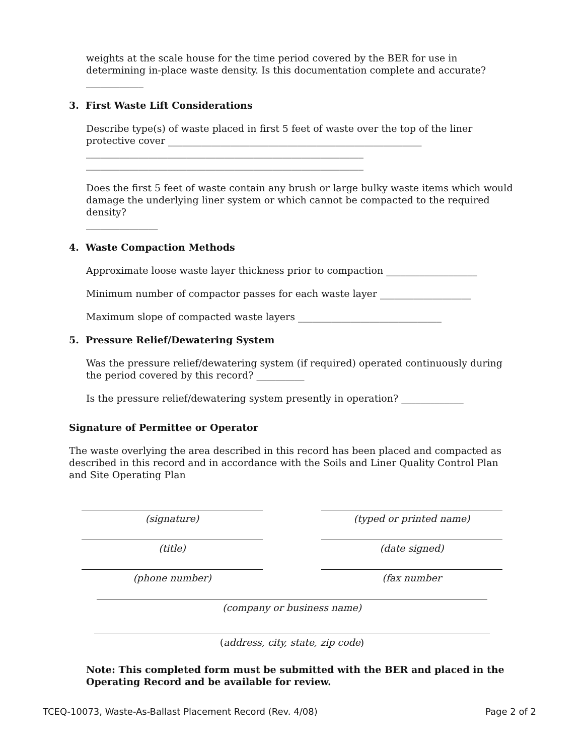weights at the scale house for the time period covered by the BER for use in determining in-place waste density. Is this documentation complete and accurate? ____________
3. First Waste Lift Considerations
Describe type(s) of waste placed in first 5 feet of waste over the top of the liner protective cover _____________________________________________________
__________________________________________________________
__________________________________________________________
Does the first 5 feet of waste contain any brush or large bulky waste items which would damage the underlying liner system or which cannot be compacted to the required density?
_______________
4. Waste Compaction Methods
Approximate loose waste layer thickness prior to compaction ___________________
Minimum number of compactor passes for each waste layer ___________________
Maximum slope of compacted waste layers ______________________________
5. Pressure Relief/Dewatering System
Was the pressure relief/dewatering system (if required) operated continuously during the period covered by this record? __________
Is the pressure relief/dewatering system presently in operation? _____________
Signature of Permittee or Operator
The waste overlying the area described in this record has been placed and compacted as described in this record and in accordance with the Soils and Liner Quality Control Plan and Site Operating Plan
(signature) (typed or printed name)
(title) (date signed)
(phone number) (fax number
(company or business name)
(address, city, state, zip code)
Note: This completed form must be submitted with the BER and placed in the Operating Record and be available for review.
TCEQ-10073, Waste-As-Ballast Placement Record (Rev. 4/08) Page 2 of 2